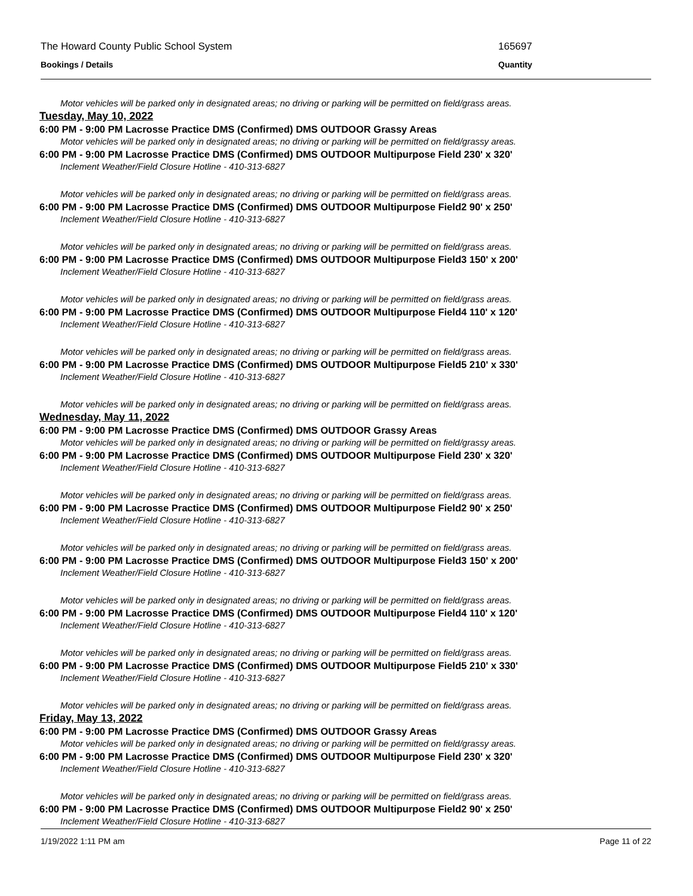The Howard County Public School System 165697
Bookings / Details Quantity
Motor vehicles will be parked only in designated areas; no driving or parking will be permitted on field/grass areas.
Tuesday, May 10, 2022
6:00 PM - 9:00 PM Lacrosse Practice DMS (Confirmed) DMS OUTDOOR Grassy Areas
Motor vehicles will be parked only in designated areas; no driving or parking will be permitted on field/grassy areas.
6:00 PM - 9:00 PM Lacrosse Practice DMS (Confirmed) DMS OUTDOOR Multipurpose Field 230' x 320'
Inclement Weather/Field Closure Hotline - 410-313-6827
Motor vehicles will be parked only in designated areas; no driving or parking will be permitted on field/grass areas.
6:00 PM - 9:00 PM Lacrosse Practice DMS (Confirmed) DMS OUTDOOR Multipurpose Field2 90' x 250'
Inclement Weather/Field Closure Hotline - 410-313-6827
Motor vehicles will be parked only in designated areas; no driving or parking will be permitted on field/grass areas.
6:00 PM - 9:00 PM Lacrosse Practice DMS (Confirmed) DMS OUTDOOR Multipurpose Field3 150' x 200'
Inclement Weather/Field Closure Hotline - 410-313-6827
Motor vehicles will be parked only in designated areas; no driving or parking will be permitted on field/grass areas.
6:00 PM - 9:00 PM Lacrosse Practice DMS (Confirmed) DMS OUTDOOR Multipurpose Field4 110' x 120'
Inclement Weather/Field Closure Hotline - 410-313-6827
Motor vehicles will be parked only in designated areas; no driving or parking will be permitted on field/grass areas.
6:00 PM - 9:00 PM Lacrosse Practice DMS (Confirmed) DMS OUTDOOR Multipurpose Field5 210' x 330'
Inclement Weather/Field Closure Hotline - 410-313-6827
Motor vehicles will be parked only in designated areas; no driving or parking will be permitted on field/grass areas.
Wednesday, May 11, 2022
6:00 PM - 9:00 PM Lacrosse Practice DMS (Confirmed) DMS OUTDOOR Grassy Areas
Motor vehicles will be parked only in designated areas; no driving or parking will be permitted on field/grassy areas.
6:00 PM - 9:00 PM Lacrosse Practice DMS (Confirmed) DMS OUTDOOR Multipurpose Field 230' x 320'
Inclement Weather/Field Closure Hotline - 410-313-6827
Motor vehicles will be parked only in designated areas; no driving or parking will be permitted on field/grass areas.
6:00 PM - 9:00 PM Lacrosse Practice DMS (Confirmed) DMS OUTDOOR Multipurpose Field2 90' x 250'
Inclement Weather/Field Closure Hotline - 410-313-6827
Motor vehicles will be parked only in designated areas; no driving or parking will be permitted on field/grass areas.
6:00 PM - 9:00 PM Lacrosse Practice DMS (Confirmed) DMS OUTDOOR Multipurpose Field3 150' x 200'
Inclement Weather/Field Closure Hotline - 410-313-6827
Motor vehicles will be parked only in designated areas; no driving or parking will be permitted on field/grass areas.
6:00 PM - 9:00 PM Lacrosse Practice DMS (Confirmed) DMS OUTDOOR Multipurpose Field4 110' x 120'
Inclement Weather/Field Closure Hotline - 410-313-6827
Motor vehicles will be parked only in designated areas; no driving or parking will be permitted on field/grass areas.
6:00 PM - 9:00 PM Lacrosse Practice DMS (Confirmed) DMS OUTDOOR Multipurpose Field5 210' x 330'
Inclement Weather/Field Closure Hotline - 410-313-6827
Motor vehicles will be parked only in designated areas; no driving or parking will be permitted on field/grass areas.
Friday, May 13, 2022
6:00 PM - 9:00 PM Lacrosse Practice DMS (Confirmed) DMS OUTDOOR Grassy Areas
Motor vehicles will be parked only in designated areas; no driving or parking will be permitted on field/grassy areas.
6:00 PM - 9:00 PM Lacrosse Practice DMS (Confirmed) DMS OUTDOOR Multipurpose Field 230' x 320'
Inclement Weather/Field Closure Hotline - 410-313-6827
Motor vehicles will be parked only in designated areas; no driving or parking will be permitted on field/grass areas.
6:00 PM - 9:00 PM Lacrosse Practice DMS (Confirmed) DMS OUTDOOR Multipurpose Field2 90' x 250'
Inclement Weather/Field Closure Hotline - 410-313-6827
1/19/2022 1:11 PM am Page 11 of 22